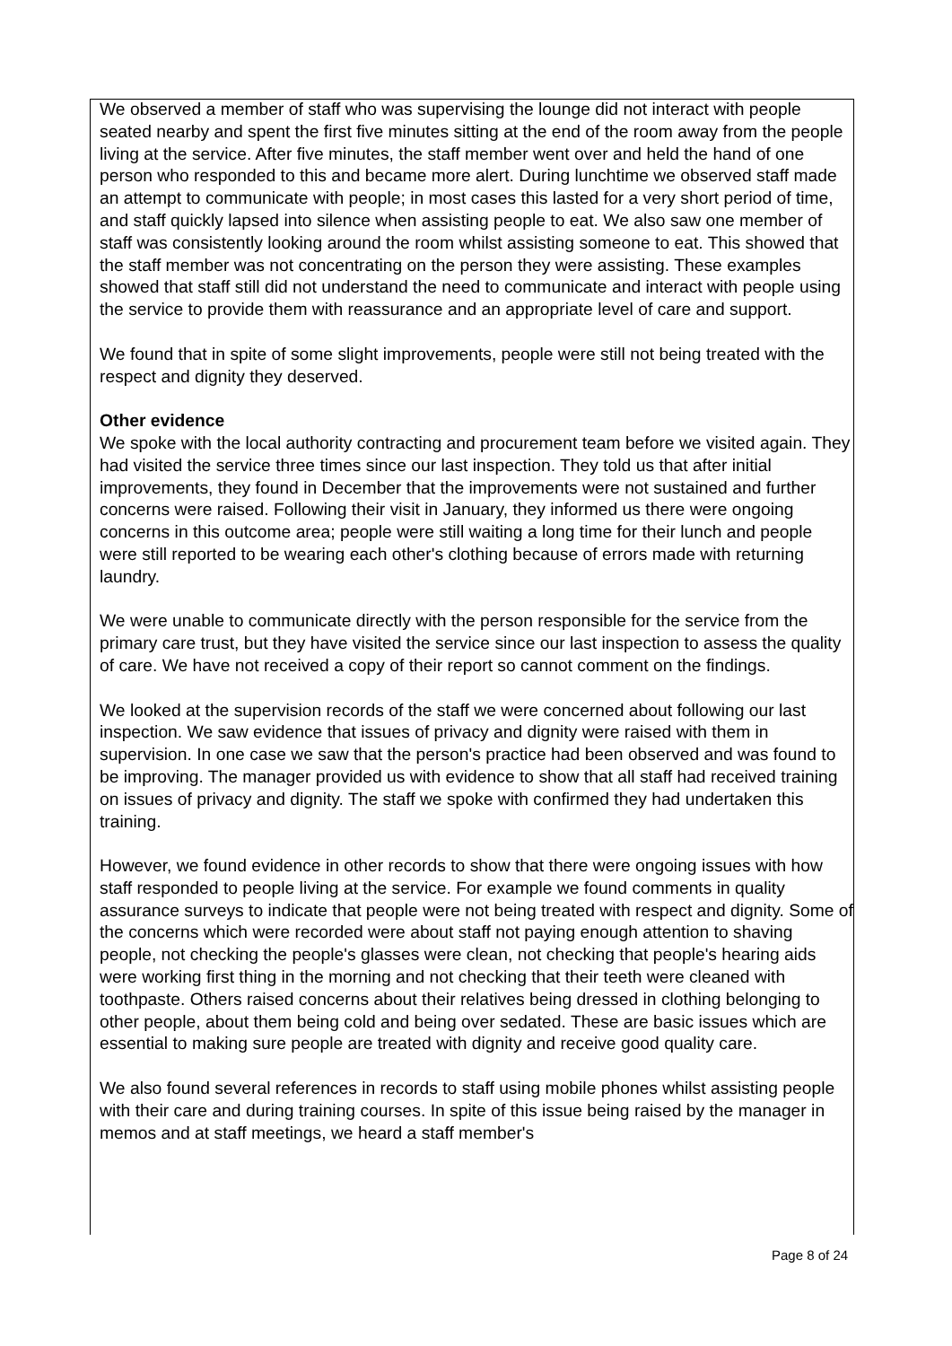We observed a member of staff who was supervising the lounge did not interact with people seated nearby and spent the first five minutes sitting at the end of the room away from the people living at the service. After five minutes, the staff member went over and held the hand of one person who responded to this and became more alert. During lunchtime we observed staff made an attempt to communicate with people; in most cases this lasted for a very short period of time, and staff quickly lapsed into silence when assisting people to eat. We also saw one member of staff was consistently looking around the room whilst assisting someone to eat. This showed that the staff member was not concentrating on the person they were assisting. These examples showed that staff still did not understand the need to communicate and interact with people using the service to provide them with reassurance and an appropriate level of care and support.
We found that in spite of some slight improvements, people were still not being treated with the respect and dignity they deserved.
Other evidence
We spoke with the local authority contracting and procurement team before we visited again. They had visited the service three times since our last inspection. They told us that after initial improvements, they found in December that the improvements were not sustained and further concerns were raised. Following their visit in January, they informed us there were ongoing concerns in this outcome area; people were still waiting a long time for their lunch and people were still reported to be wearing each other's clothing because of errors made with returning laundry.
We were unable to communicate directly with the person responsible for the service from the primary care trust, but they have visited the service since our last inspection to assess the quality of care. We have not received a copy of their report so cannot comment on the findings.
We looked at the supervision records of the staff we were concerned about following our last inspection. We saw evidence that issues of privacy and dignity were raised with them in supervision. In one case we saw that the person's practice had been observed and was found to be improving. The manager provided us with evidence to show that all staff had received training on issues of privacy and dignity. The staff we spoke with confirmed they had undertaken this training.
However, we found evidence in other records to show that there were ongoing issues with how staff responded to people living at the service. For example we found comments in quality assurance surveys to indicate that people were not being treated with respect and dignity. Some of the concerns which were recorded were about staff not paying enough attention to shaving people, not checking the people's glasses were clean, not checking that people's hearing aids were working first thing in the morning and not checking that their teeth were cleaned with toothpaste. Others raised concerns about their relatives being dressed in clothing belonging to other people, about them being cold and being over sedated. These are basic issues which are essential to making sure people are treated with dignity and receive good quality care.
We also found several references in records to staff using mobile phones whilst assisting people with their care and during training courses. In spite of this issue being raised by the manager in memos and at staff meetings, we heard a staff member's
Page 8 of 24